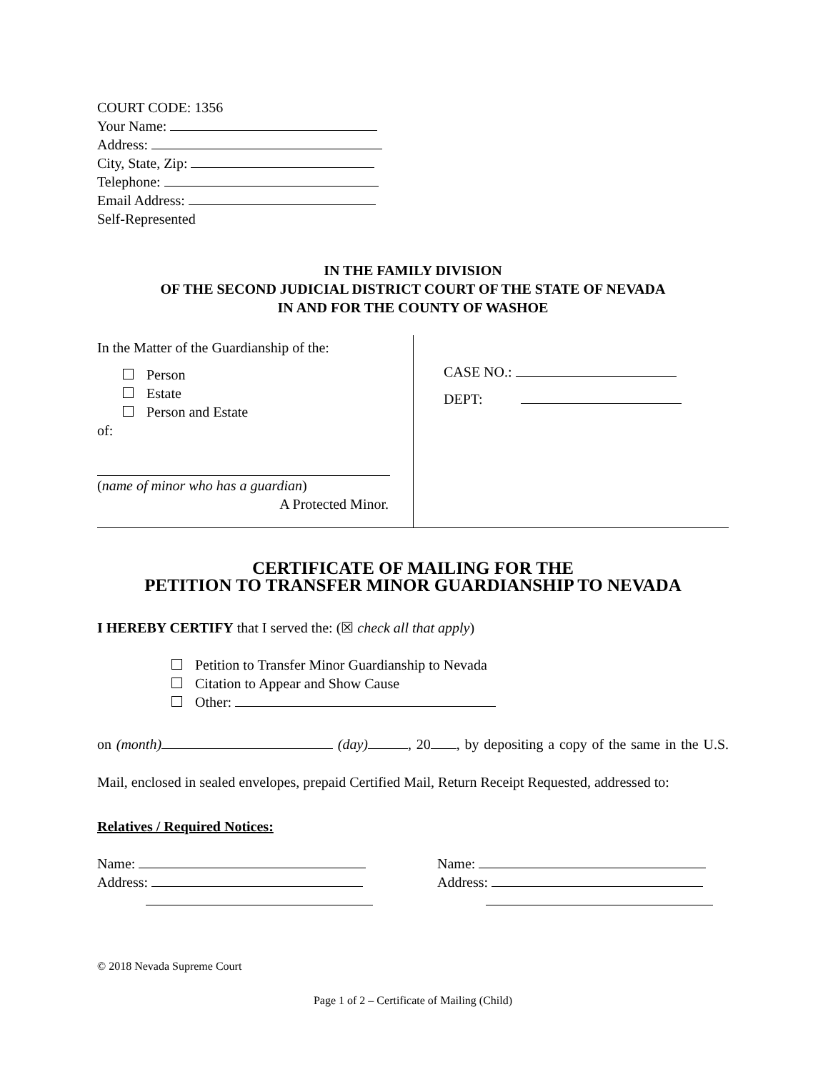COURT CODE: 1356
Your Name:
Address:
City, State, Zip:
Telephone:
Email Address:
Self-Represented
IN THE FAMILY DIVISION
OF THE SECOND JUDICIAL DISTRICT COURT OF THE STATE OF NEVADA
IN AND FOR THE COUNTY OF WASHOE
In the Matter of the Guardianship of the:
Person
Estate
Person and Estate
of:
(name of minor who has a guardian)
A Protected Minor.
CASE NO.:
DEPT:
CERTIFICATE OF MAILING FOR THE
PETITION TO TRANSFER MINOR GUARDIANSHIP TO NEVADA
I HEREBY CERTIFY that I served the: (☒ check all that apply)
Petition to Transfer Minor Guardianship to Nevada
Citation to Appear and Show Cause
Other:
on (month) (day) , 20 , by depositing a copy of the same in the U.S. Mail, enclosed in sealed envelopes, prepaid Certified Mail, Return Receipt Requested, addressed to:
Relatives / Required Notices:
Name:
Address:
Name:
Address:
© 2018 Nevada Supreme Court
Page 1 of 2 – Certificate of Mailing (Child)